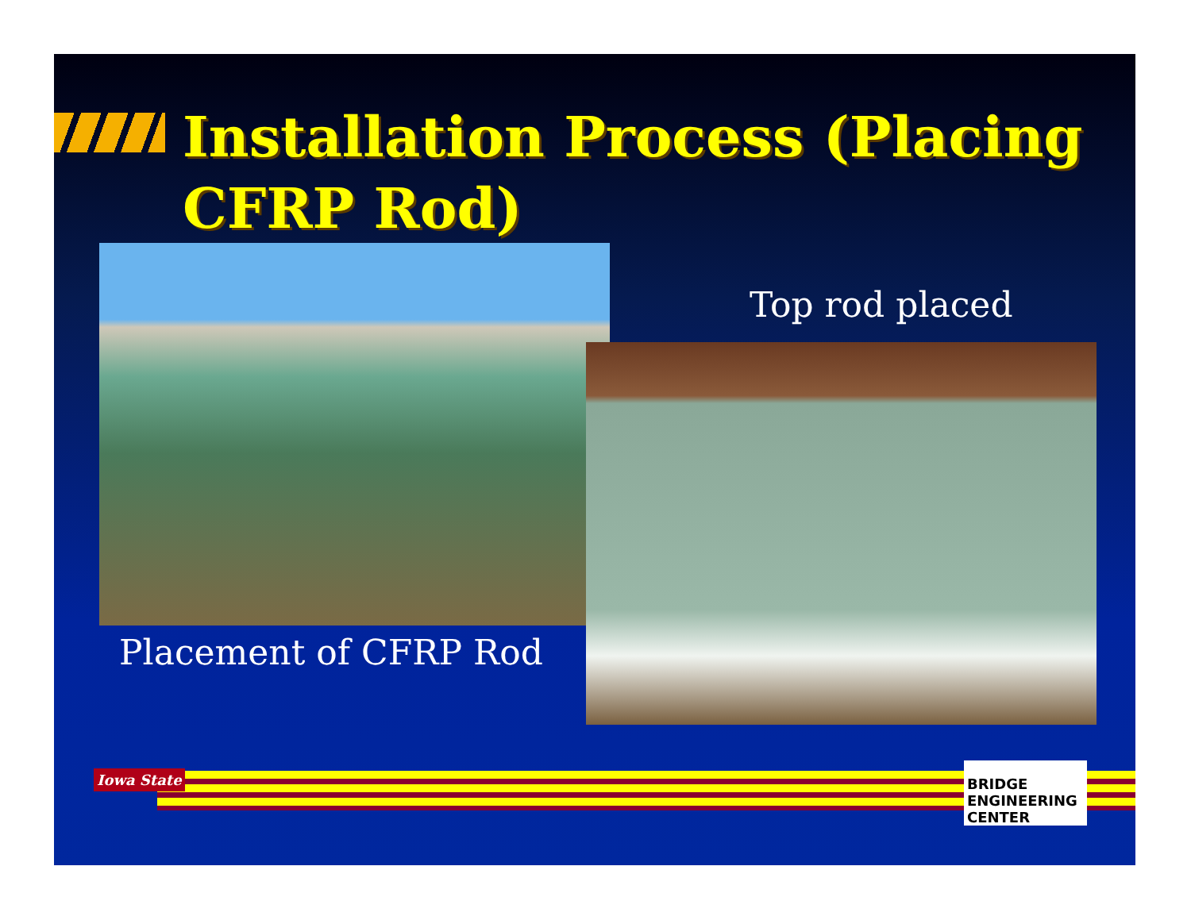Installation Process (Placing
CFRP Rod)
Top rod placed
Placement of CFRP Rod
Iowa State
BRIDGE ENGINEERING CENTER